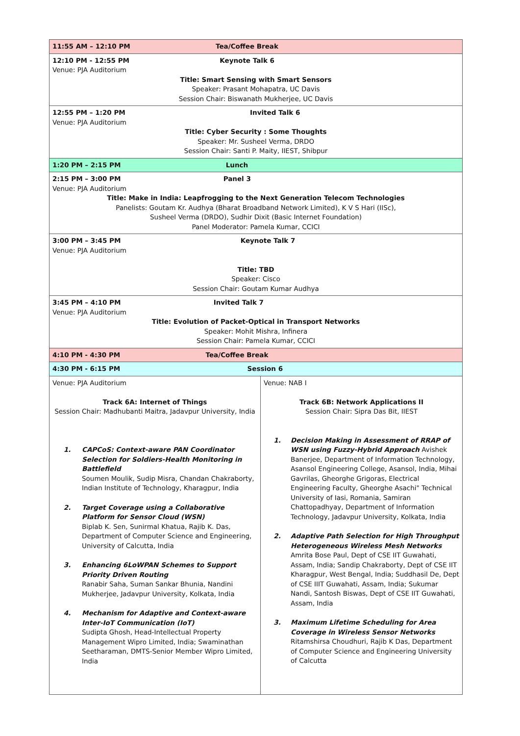| 11:55 AM – 12:10 PM Tea/Coffee Break | |
| 12:10 PM - 12:55 PM Keynote Talk 6 Venue: PJA Auditorium Title: Smart Sensing with Smart Sensors Speaker: Prasant Mohapatra, UC Davis Session Chair: Biswanath Mukherjee, UC Davis | |
| 12:55 PM – 1:20 PM Invited Talk 6 Venue: PJA Auditorium Title: Cyber Security : Some Thoughts Speaker: Mr. Susheel Verma, DRDO Session Chair: Santi P. Maity, IIEST, Shibpur | |
| 1:20 PM – 2:15 PM Lunch | |
| 2:15 PM – 3:00 PM Panel 3 Venue: PJA Auditorium Title: Make in India: Leapfrogging to the Next Generation Telecom Technologies Panelists: Goutam Kr. Audhya (Bharat Broadband Network Limited), K V S Hari (IISc), Susheel Verma (DRDO), Sudhir Dixit (Basic Internet Foundation) Panel Moderator: Pamela Kumar, CCICI | |
| 3:00 PM – 3:45 PM Keynote Talk 7 Venue: PJA Auditorium Title: TBD Speaker: Cisco Session Chair: Goutam Kumar Audhya | |
| 3:45 PM – 4:10 PM Invited Talk 7 Venue: PJA Auditorium Title: Evolution of Packet-Optical in Transport Networks Speaker: Mohit Mishra, Infinera Session Chair: Pamela Kumar, CCICI | |
| 4:10 PM - 4:30 PM Tea/Coffee Break | |
| 4:30 PM - 6:15 PM Session 6 | |
| Venue: PJA Auditorium Track 6A: Internet of Things Session Chair: Madhubanti Maitra, Jadavpur University, India 1. CAPCoS: Context-aware PAN Coordinator Selection for Soldiers-Health Monitoring in Battlefield Soumen Moulik, Sudip Misra, Chandan Chakraborty, Indian Institute of Technology, Kharagpur, India 2. Target Coverage using a Collaborative Platform for Sensor Cloud (WSN) Biplab K. Sen, Sunirmal Khatua, Rajib K. Das, Department of Computer Science and Engineering, University of Calcutta, India 3. Enhancing 6LoWPAN Schemes to Support Priority Driven Routing Ranabir Saha, Suman Sankar Bhunia, Nandini Mukherjee, Jadavpur University, Kolkata, India 4. Mechanism for Adaptive and Context-aware Inter-IoT Communication (IoT) Sudipta Ghosh, Head-Intellectual Property Management Wipro Limited, India; Swaminathan Seetharaman, DMTS-Senior Member Wipro Limited, India | Venue: NAB I Track 6B: Network Applications II Session Chair: Sipra Das Bit, IIEST 1. Decision Making in Assessment of RRAP of WSN using Fuzzy-Hybrid Approach Avishek Banerjee, Department of Information Technology, Asansol Engineering College, Asansol, India, Mihai Gavrilas, Gheorghe Grigoras, Electrical Engineering Faculty, Gheorghe Asachi" Technical University of Iasi, Romania, Samiran Chattopadhyay, Department of Information Technology, Jadavpur University, Kolkata, India 2. Adaptive Path Selection for High Throughput Heterogeneous Wireless Mesh Networks Amrita Bose Paul, Dept of CSE IIT Guwahati, Assam, India; Sandip Chakraborty, Dept of CSE IIT Kharagpur, West Bengal, India; Suddhasil De, Dept of CSE IIIT Guwahati, Assam, India; Sukumar Nandi, Santosh Biswas, Dept of CSE IIT Guwahati, Assam, India 3. Maximum Lifetime Scheduling for Area Coverage in Wireless Sensor Networks Ritamshirsa Choudhuri, Rajib K Das, Department of Computer Science and Engineering University of Calcutta |